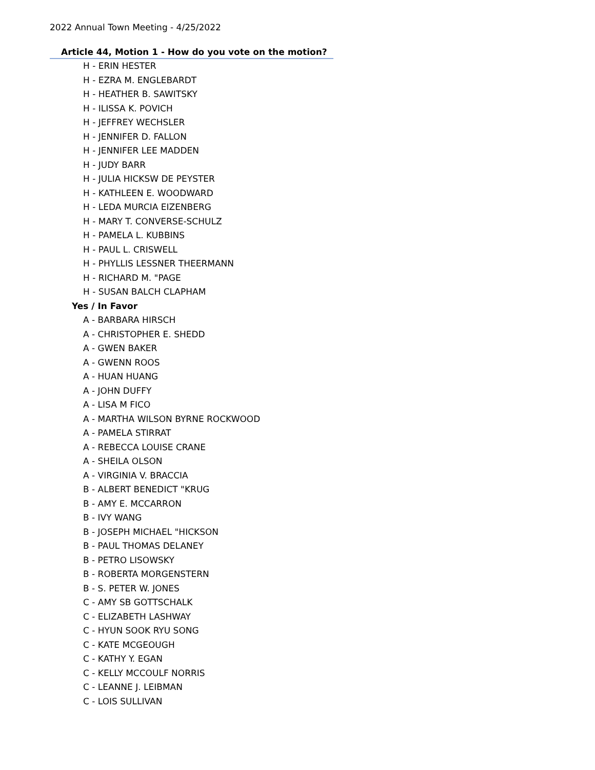2022 Annual Town Meeting - 4/25/2022
Article 44, Motion 1 - How do you vote on the motion?
H - ERIN HESTER
H - EZRA M. ENGLEBARDT
H - HEATHER B. SAWITSKY
H - ILISSA K. POVICH
H - JEFFREY WECHSLER
H - JENNIFER D. FALLON
H - JENNIFER LEE MADDEN
H - JUDY BARR
H - JULIA HICKSW DE PEYSTER
H - KATHLEEN E. WOODWARD
H - LEDA MURCIA EIZENBERG
H - MARY T. CONVERSE-SCHULZ
H - PAMELA L. KUBBINS
H - PAUL L. CRISWELL
H - PHYLLIS LESSNER THEERMANN
H - RICHARD M. "PAGE
H - SUSAN BALCH CLAPHAM
Yes / In Favor
A - BARBARA HIRSCH
A - CHRISTOPHER E. SHEDD
A - GWEN BAKER
A - GWENN ROOS
A - HUAN HUANG
A - JOHN DUFFY
A - LISA M FICO
A - MARTHA WILSON BYRNE ROCKWOOD
A - PAMELA STIRRAT
A - REBECCA LOUISE CRANE
A - SHEILA OLSON
A - VIRGINIA V. BRACCIA
B - ALBERT BENEDICT "KRUG
B - AMY E. MCCARRON
B - IVY WANG
B - JOSEPH MICHAEL "HICKSON
B - PAUL THOMAS DELANEY
B - PETRO LISOWSKY
B - ROBERTA MORGENSTERN
B - S. PETER W. JONES
C - AMY SB GOTTSCHALK
C - ELIZABETH LASHWAY
C - HYUN SOOK RYU SONG
C - KATE MCGEOUGH
C - KATHY Y. EGAN
C - KELLY MCCOULF NORRIS
C - LEANNE J. LEIBMAN
C - LOIS SULLIVAN